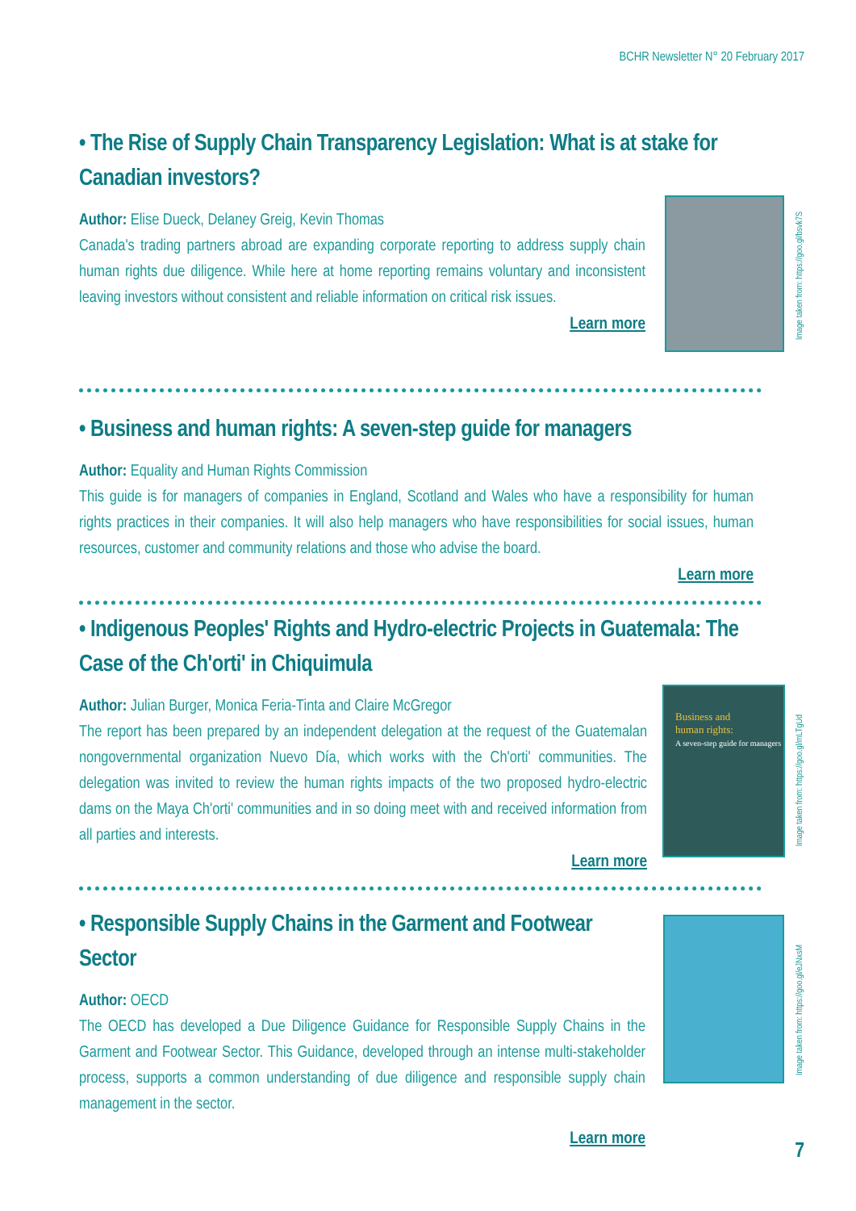BCHR Newsletter N° 20 February 2017
• The Rise of Supply Chain Transparency Legislation: What is at stake for Canadian investors?
Author: Elise Dueck, Delaney Greig, Kevin Thomas
Canada's trading partners abroad are expanding corporate reporting to address supply chain human rights due diligence. While here at home reporting remains voluntary and inconsistent leaving investors without consistent and reliable information on critical risk issues.
Learn more
Image taken from: https://goo.gl/bsvk7S
• Business and human rights: A seven-step guide for managers
Author: Equality and Human Rights Commission
This guide is for managers of companies in England, Scotland and Wales who have a responsibility for human rights practices in their companies. It will also help managers who have responsibilities for social issues, human resources, customer and community relations and those who advise the board.
Learn more
• Indigenous Peoples' Rights and Hydro-electric Projects in Guatemala: The Case of the Ch'orti' in Chiquimula
Author: Julian Burger, Monica Feria-Tinta and Claire McGregor
The report has been prepared by an independent delegation at the request of the Guatemalan nongovernmental organization Nuevo Día, which works with the Ch'orti' communities. The delegation was invited to review the human rights impacts of the two proposed hydro-electric dams on the Maya Ch'orti' communities and in so doing meet with and received information from all parties and interests.
Learn more
Business and
human rights:
A seven-step guide for managers
Image taken from: https://goo.gl/mLTgUd
• Responsible Supply Chains in the Garment and Footwear Sector
Author: OECD
The OECD has developed a Due Diligence Guidance for Responsible Supply Chains in the Garment and Footwear Sector. This Guidance, developed through an intense multi-stakeholder process, supports a common understanding of due diligence and responsible supply chain management in the sector.
Learn more
Image taken from: https://goo.gl/eJNxsM
7